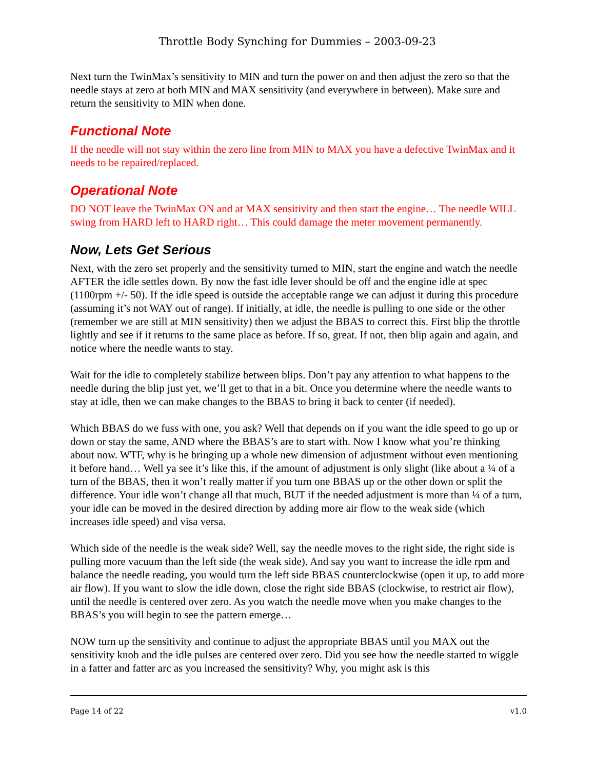Throttle Body Synching for Dummies – 2003-09-23
Next turn the TwinMax’s sensitivity to MIN and turn the power on and then adjust the zero so that the needle stays at zero at both MIN and MAX sensitivity (and everywhere in between). Make sure and return the sensitivity to MIN when done.
Functional Note
If the needle will not stay within the zero line from MIN to MAX you have a defective TwinMax and it needs to be repaired/replaced.
Operational Note
DO NOT leave the TwinMax ON and at MAX sensitivity and then start the engine… The needle WILL swing from HARD left to HARD right… This could damage the meter movement permanently.
Now, Lets Get Serious
Next, with the zero set properly and the sensitivity turned to MIN, start the engine and watch the needle AFTER the idle settles down. By now the fast idle lever should be off and the engine idle at spec (1100rpm +/- 50). If the idle speed is outside the acceptable range we can adjust it during this procedure (assuming it’s not WAY out of range). If initially, at idle, the needle is pulling to one side or the other (remember we are still at MIN sensitivity) then we adjust the BBAS to correct this. First blip the throttle lightly and see if it returns to the same place as before. If so, great. If not, then blip again and again, and notice where the needle wants to stay.
Wait for the idle to completely stabilize between blips. Don’t pay any attention to what happens to the needle during the blip just yet, we’ll get to that in a bit. Once you determine where the needle wants to stay at idle, then we can make changes to the BBAS to bring it back to center (if needed).
Which BBAS do we fuss with one, you ask? Well that depends on if you want the idle speed to go up or down or stay the same, AND where the BBAS’s are to start with. Now I know what you’re thinking about now. WTF, why is he bringing up a whole new dimension of adjustment without even mentioning it before hand… Well ya see it’s like this, if the amount of adjustment is only slight (like about a ¼ of a turn of the BBAS, then it won’t really matter if you turn one BBAS up or the other down or split the difference. Your idle won’t change all that much, BUT if the needed adjustment is more than ¼ of a turn, your idle can be moved in the desired direction by adding more air flow to the weak side (which increases idle speed) and visa versa.
Which side of the needle is the weak side? Well, say the needle moves to the right side, the right side is pulling more vacuum than the left side (the weak side). And say you want to increase the idle rpm and balance the needle reading, you would turn the left side BBAS counterclockwise (open it up, to add more air flow). If you want to slow the idle down, close the right side BBAS (clockwise, to restrict air flow), until the needle is centered over zero. As you watch the needle move when you make changes to the BBAS’s you will begin to see the pattern emerge…
NOW turn up the sensitivity and continue to adjust the appropriate BBAS until you MAX out the sensitivity knob and the idle pulses are centered over zero. Did you see how the needle started to wiggle in a fatter and fatter arc as you increased the sensitivity? Why, you might ask is this
Page 14 of 22 v1.0